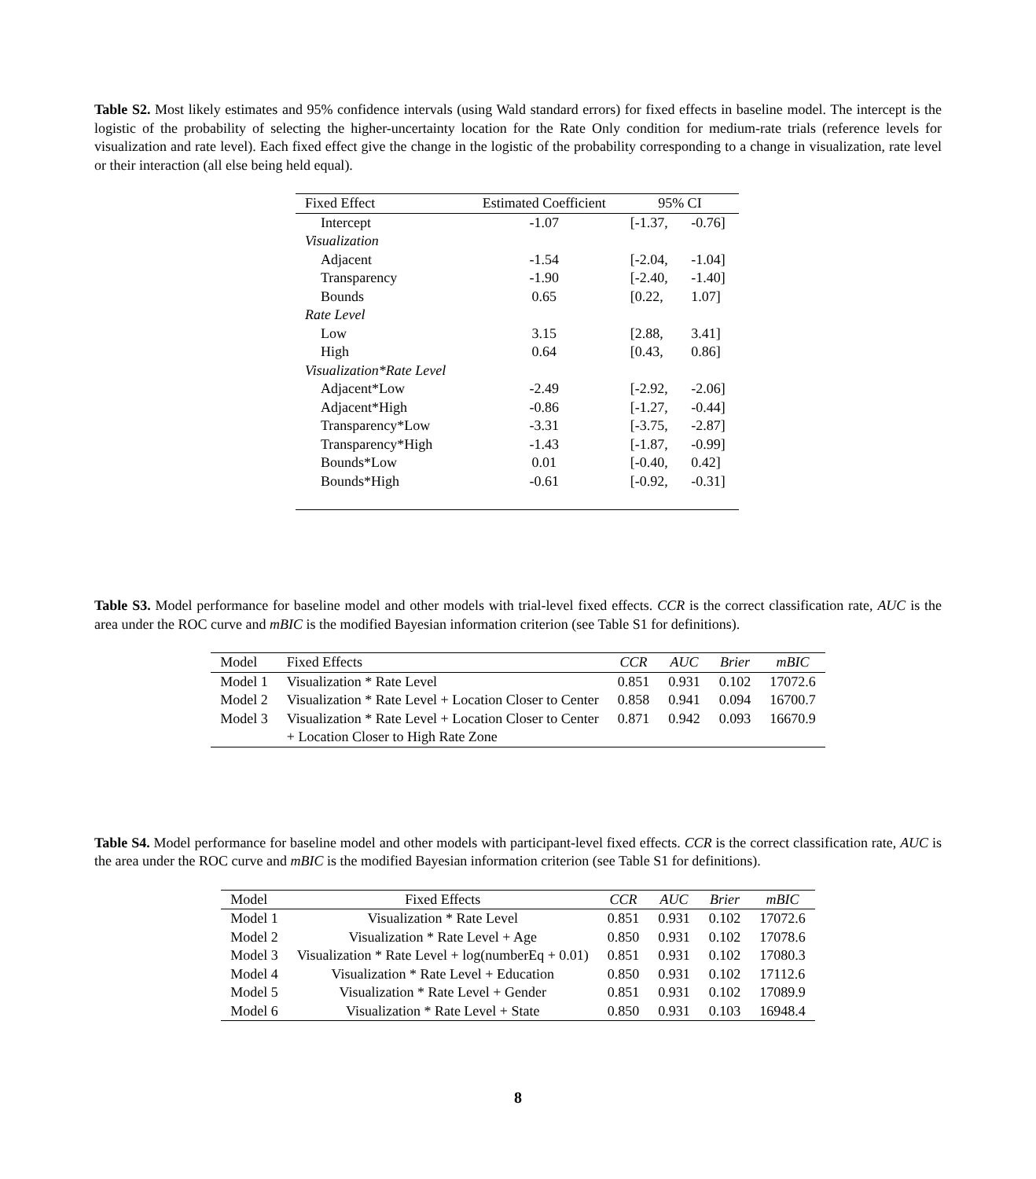Table S2. Most likely estimates and 95% confidence intervals (using Wald standard errors) for fixed effects in baseline model. The intercept is the logistic of the probability of selecting the higher-uncertainty location for the Rate Only condition for medium-rate trials (reference levels for visualization and rate level). Each fixed effect give the change in the logistic of the probability corresponding to a change in visualization, rate level or their interaction (all else being held equal).
| Fixed Effect | Estimated Coefficient | 95% CI | |
| --- | --- | --- | --- |
| Intercept | -1.07 | [-1.37, | -0.76] |
| Visualization | | | |
| Adjacent | -1.54 | [-2.04, | -1.04] |
| Transparency | -1.90 | [-2.40, | -1.40] |
| Bounds | 0.65 | [0.22, | 1.07] |
| Rate Level | | | |
| Low | 3.15 | [2.88, | 3.41] |
| High | 0.64 | [0.43, | 0.86] |
| Visualization*Rate Level | | | |
| Adjacent*Low | -2.49 | [-2.92, | -2.06] |
| Adjacent*High | -0.86 | [-1.27, | -0.44] |
| Transparency*Low | -3.31 | [-3.75, | -2.87] |
| Transparency*High | -1.43 | [-1.87, | -0.99] |
| Bounds*Low | 0.01 | [-0.40, | 0.42] |
| Bounds*High | -0.61 | [-0.92, | -0.31] |
Table S3. Model performance for baseline model and other models with trial-level fixed effects. CCR is the correct classification rate, AUC is the area under the ROC curve and mBIC is the modified Bayesian information criterion (see Table S1 for definitions).
| Model | Fixed Effects | CCR | AUC | Brier | mBIC |
| --- | --- | --- | --- | --- | --- |
| Model 1 | Visualization * Rate Level | 0.851 | 0.931 | 0.102 | 17072.6 |
| Model 2 | Visualization * Rate Level + Location Closer to Center | 0.858 | 0.941 | 0.094 | 16700.7 |
| Model 3 | Visualization * Rate Level + Location Closer to Center | 0.871 | 0.942 | 0.093 | 16670.9 |
| | + Location Closer to High Rate Zone | | | | |
Table S4. Model performance for baseline model and other models with participant-level fixed effects. CCR is the correct classification rate, AUC is the area under the ROC curve and mBIC is the modified Bayesian information criterion (see Table S1 for definitions).
| Model | Fixed Effects | CCR | AUC | Brier | mBIC |
| --- | --- | --- | --- | --- | --- |
| Model 1 | Visualization * Rate Level | 0.851 | 0.931 | 0.102 | 17072.6 |
| Model 2 | Visualization * Rate Level + Age | 0.850 | 0.931 | 0.102 | 17078.6 |
| Model 3 | Visualization * Rate Level + log(numberEq + 0.01) | 0.851 | 0.931 | 0.102 | 17080.3 |
| Model 4 | Visualization * Rate Level + Education | 0.850 | 0.931 | 0.102 | 17112.6 |
| Model 5 | Visualization * Rate Level + Gender | 0.851 | 0.931 | 0.102 | 17089.9 |
| Model 6 | Visualization * Rate Level + State | 0.850 | 0.931 | 0.103 | 16948.4 |
8